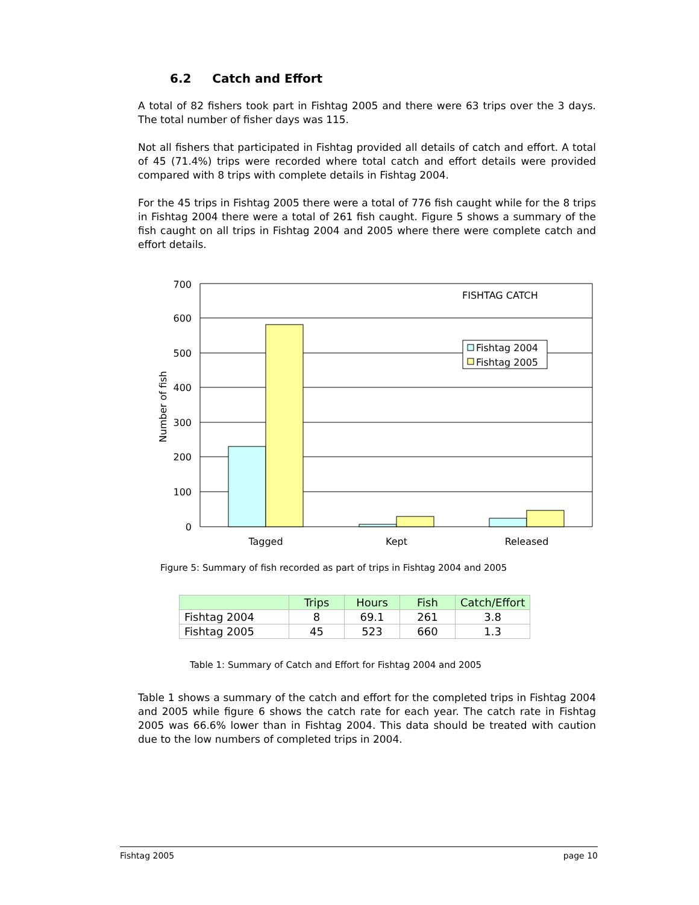6.2 Catch and Effort
A total of 82 fishers took part in Fishtag 2005 and there were 63 trips over the 3 days. The total number of fisher days was 115.
Not all fishers that participated in Fishtag provided all details of catch and effort. A total of 45 (71.4%) trips were recorded where total catch and effort details were provided compared with 8 trips with complete details in Fishtag 2004.
For the 45 trips in Fishtag 2005 there were a total of 776 fish caught while for the 8 trips in Fishtag 2004 there were a total of 261 fish caught. Figure 5 shows a summary of the fish caught on all trips in Fishtag 2004 and 2005 where there were complete catch and effort details.
700
600
500
400
300
200
100
0
Tagged
Kept
Released
FISHTAG CATCH
Fishtag 2004
Fishtag 2005
Number of fish
Figure 5: Summary of fish recorded as part of trips in Fishtag 2004 and 2005
| | Trips | Hours | Fish | Catch/Effort |
| --- | --- | --- | --- | --- |
| Fishtag 2004 | 8 | 69.1 | 261 | 3.8 |
| Fishtag 2005 | 45 | 523 | 660 | 1.3 |
Table 1: Summary of Catch and Effort for Fishtag 2004 and 2005
Table 1 shows a summary of the catch and effort for the completed trips in Fishtag 2004 and 2005 while figure 6 shows the catch rate for each year. The catch rate in Fishtag 2005 was 66.6% lower than in Fishtag 2004. This data should be treated with caution due to the low numbers of completed trips in 2004.
Fishtag 2005 page 10